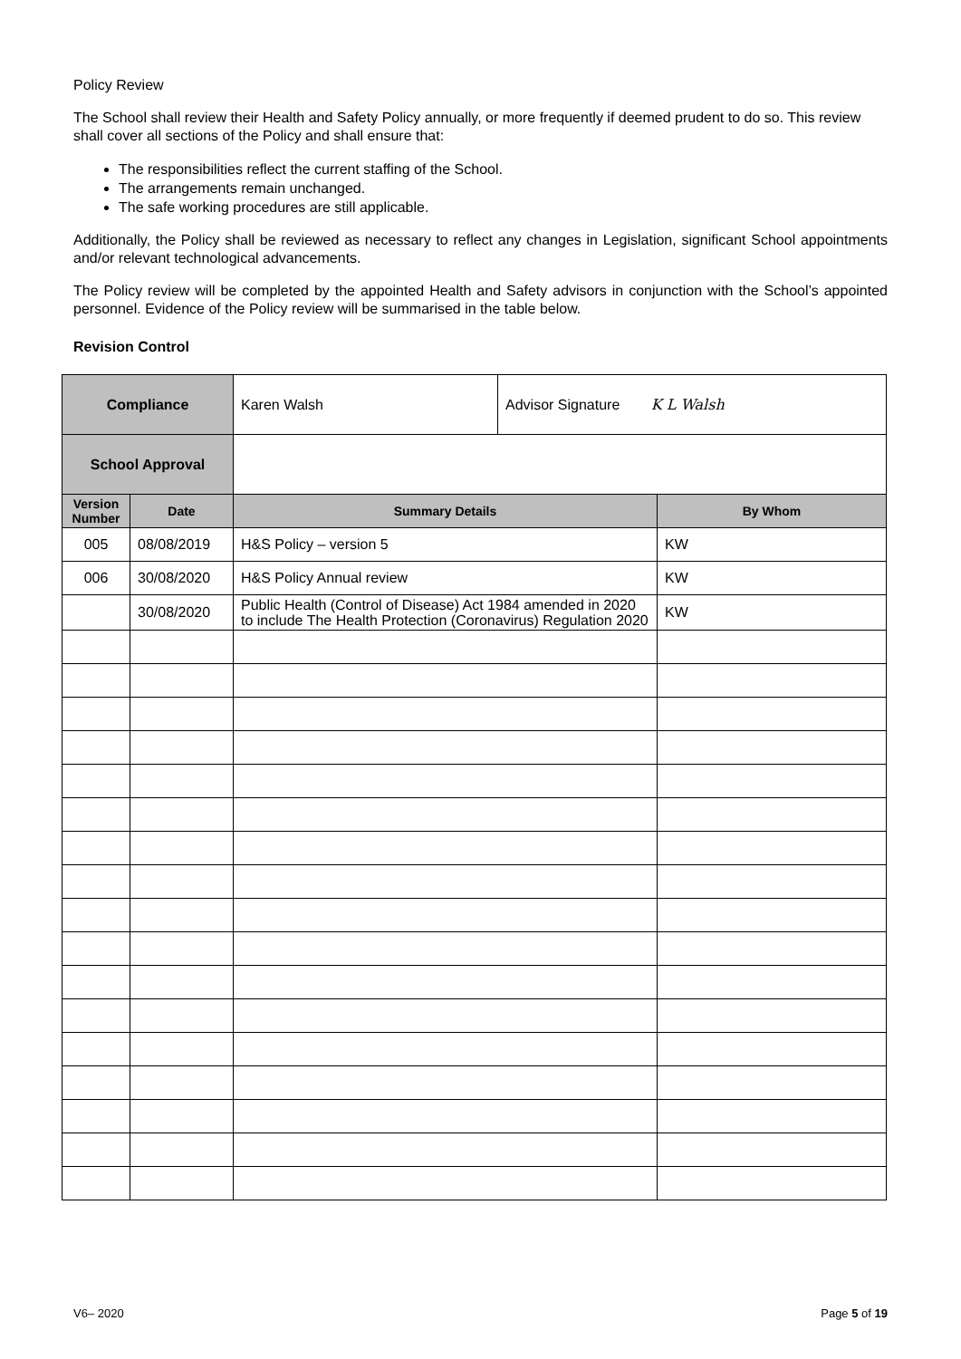Policy Review
The School shall review their Health and Safety Policy annually, or more frequently if deemed prudent to do so. This review shall cover all sections of the Policy and shall ensure that:
The responsibilities reflect the current staffing of the School.
The arrangements remain unchanged.
The safe working procedures are still applicable.
Additionally, the Policy shall be reviewed as necessary to reflect any changes in Legislation, significant School appointments and/or relevant technological advancements.
The Policy review will be completed by the appointed Health and Safety advisors in conjunction with the School’s appointed personnel. Evidence of the Policy review will be summarised in the table below.
Revision Control
| Compliance | | Karen Walsh | Advisor Signature K L Walsh | |
| School Approval | | | | |
| Version Number | Date | Summary Details | | By Whom |
| 005 | 08/08/2019 | H&S Policy – version 5 | | KW |
| 006 | 30/08/2020 | H&S Policy Annual review | | KW |
| | 30/08/2020 | Public Health (Control of Disease) Act 1984 amended in 2020 to include The Health Protection (Coronavirus) Regulation 2020 | | KW |
V6– 2020 Page 5 of 19